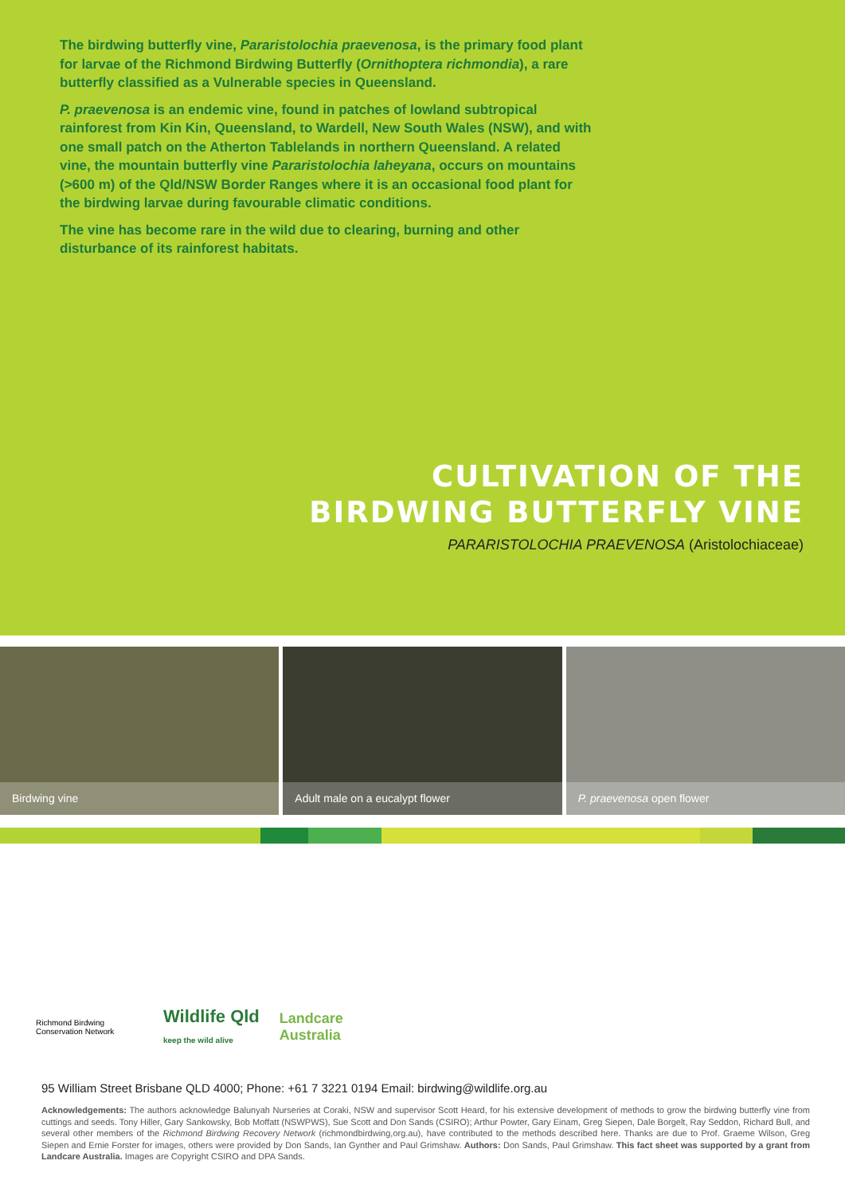The birdwing butterfly vine, Pararistolochia praevenosa, is the primary food plant for larvae of the Richmond Birdwing Butterfly (Ornithoptera richmondia), a rare butterfly classified as a Vulnerable species in Queensland.
P. praevenosa is an endemic vine, found in patches of lowland subtropical rainforest from Kin Kin, Queensland, to Wardell, New South Wales (NSW), and with one small patch on the Atherton Tablelands in northern Queensland. A related vine, the mountain butterfly vine Pararistolochia laheyana, occurs on mountains (>600 m) of the Qld/NSW Border Ranges where it is an occasional food plant for the birdwing larvae during favourable climatic conditions.
The vine has become rare in the wild due to clearing, burning and other disturbance of its rainforest habitats.
CULTIVATION OF THE
BIRDWING BUTTERFLY VINE
PARARISTOLOCHIA PRAEVENOSA (Aristolochiaceae)
Birdwing vine
Adult male on a eucalypt flower
P. praevenosa open flower
Richmond Birdwing Conservation Network
Wildlife Qld
keep the wild alive
Landcare
Australia
95 William Street Brisbane QLD 4000; Phone: +61 7 3221 0194 Email: birdwing@wildlife.org.au
Acknowledgements: The authors acknowledge Balunyah Nurseries at Coraki, NSW and supervisor Scott Heard, for his extensive development of methods to grow the birdwing butterfly vine from cuttings and seeds. Tony Hiller, Gary Sankowsky, Bob Moffatt (NSWPWS), Sue Scott and Don Sands (CSIRO); Arthur Powter, Gary Einam, Greg Siepen, Dale Borgelt, Ray Seddon, Richard Bull, and several other members of the Richmond Birdwing Recovery Network (richmondbirdwing,org.au), have contributed to the methods described here. Thanks are due to Prof. Graeme Wilson, Greg Siepen and Ernie Forster for images, others were provided by Don Sands, Ian Gynther and Paul Grimshaw. Authors: Don Sands, Paul Grimshaw. This fact sheet was supported by a grant from Landcare Australia. Images are Copyright CSIRO and DPA Sands.